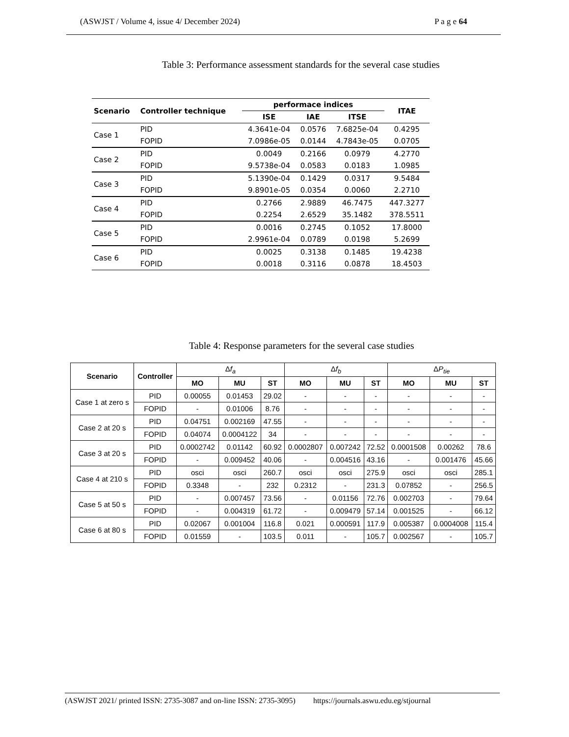(ASWJST / Volume 4, issue 4/ December 2024) P a g e 64
Table 3: Performance assessment standards for the several case studies
| Scenario | Controller technique | performace indices | | | ITAE |
| --- | --- | --- | --- | --- | --- |
| | | ISE | IAE | ITSE | |
| Case 1 | PID | 4.3641e-04 | 0.0576 | 7.6825e-04 | 0.4295 |
| | FOPID | 7.0986e-05 | 0.0144 | 4.7843e-05 | 0.0705 |
| Case 2 | PID | 0.0049 | 0.2166 | 0.0979 | 4.2770 |
| | FOPID | 9.5738e-04 | 0.0583 | 0.0183 | 1.0985 |
| Case 3 | PID | 5.1390e-04 | 0.1429 | 0.0317 | 9.5484 |
| | FOPID | 9.8901e-05 | 0.0354 | 0.0060 | 2.2710 |
| Case 4 | PID | 0.2766 | 2.9889 | 46.7475 | 447.3277 |
| | FOPID | 0.2254 | 2.6529 | 35.1482 | 378.5511 |
| Case 5 | PID | 0.0016 | 0.2745 | 0.1052 | 17.8000 |
| | FOPID | 2.9961e-04 | 0.0789 | 0.0198 | 5.2699 |
| Case 6 | PID | 0.0025 | 0.3138 | 0.1485 | 19.4238 |
| | FOPID | 0.0018 | 0.3116 | 0.0878 | 18.4503 |
Table 4: Response parameters for the several case studies
| Scenario | Controller | Δ f<sub>a</sub> | | | Δ f<sub>b</sub> | | | Δ P<sub>tie</sub> | | |
| --- | --- | --- | --- | --- | --- | --- | --- | --- | --- | --- |
| | | MO | MU | ST | MO | MU | ST | MO | MU | ST |
| Case 1 at zero s | PID | 0.00055 | 0.01453 | 29.02 | - | - | - | - | - | - |
| | FOPID | - | 0.01006 | 8.76 | - | - | - | - | - | - |
| Case 2 at 20 s | PID | 0.04751 | 0.002169 | 47.55 | - | - | - | - | - | - |
| | FOPID | 0.04074 | 0.0004122 | 34 | - | - | - | - | - | - |
| Case 3 at 20 s | PID | 0.0002742 | 0.01142 | 60.92 | 0.0002807 | 0.007242 | 72.52 | 0.0001508 | 0.00262 | 78.6 |
| | FOPID | - | 0.009452 | 40.06 | - | 0.004516 | 43.16 | - | 0.001476 | 45.66 |
| Case 4 at 210 s | PID | osci | osci | 260.7 | osci | osci | 275.9 | osci | osci | 285.1 |
| | FOPID | 0.3348 | - | 232 | 0.2312 | - | 231.3 | 0.07852 | - | 256.5 |
| Case 5 at 50 s | PID | - | 0.007457 | 73.56 | - | 0.01156 | 72.76 | 0.002703 | - | 79.64 |
| | FOPID | - | 0.004319 | 61.72 | - | 0.009479 | 57.14 | 0.001525 | - | 66.12 |
| Case 6 at 80 s | PID | 0.02067 | 0.001004 | 116.8 | 0.021 | 0.000591 | 117.9 | 0.005387 | 0.0004008 | 115.4 |
| | FOPID | 0.01559 | - | 103.5 | 0.011 | - | 105.7 | 0.002567 | - | 105.7 |
(ASWJST 2021/ printed ISSN: 2735-3087 and on-line ISSN: 2735-3095) https://journals.aswu.edu.eg/stjournal